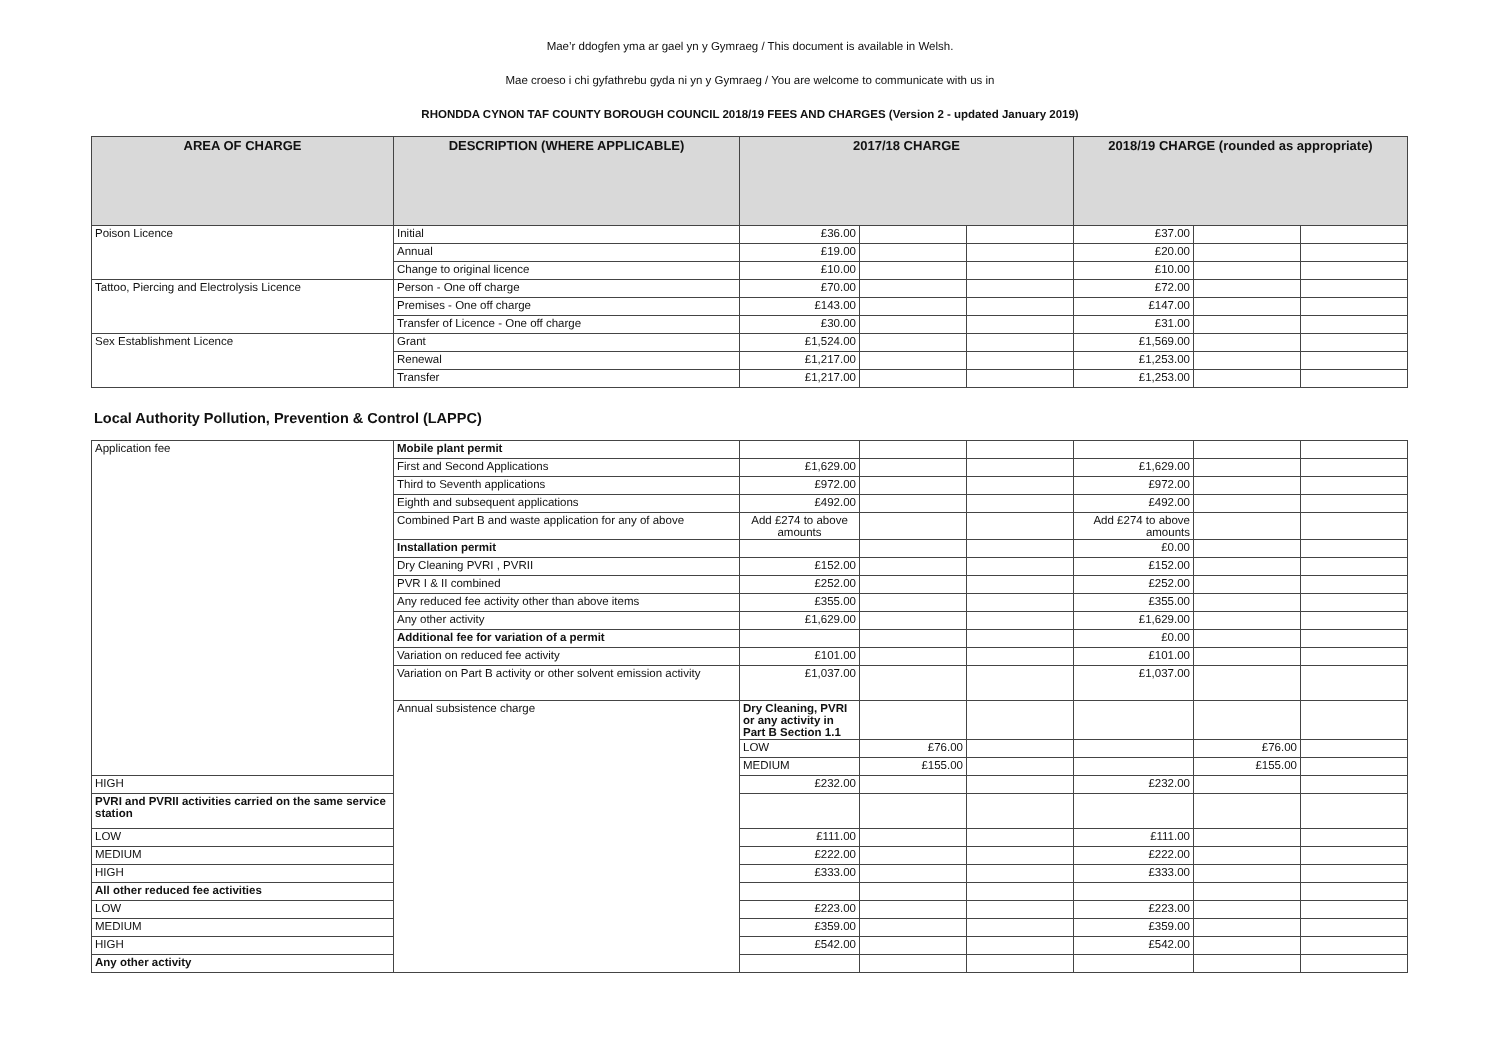Mae’r ddogfen yma ar gael yn y Gymraeg / This document is available in Welsh.
Mae croeso i chi gyfathrebu gyda ni yn y Gymraeg / You are welcome to communicate with us in
RHONDDA CYNON TAF COUNTY BOROUGH COUNCIL 2018/19 FEES AND CHARGES (Version 2 - updated January 2019)
| AREA OF CHARGE | DESCRIPTION (WHERE APPLICABLE) | 2017/18 CHARGE | | | 2018/19 CHARGE (rounded as appropriate) | | |
| --- | --- | --- | --- | --- | --- | --- | --- |
| Poison Licence | Initial | £36.00 | | | £37.00 | | |
| | Annual | £19.00 | | | £20.00 | | |
| | Change to original licence | £10.00 | | | £10.00 | | |
| Tattoo, Piercing and Electrolysis Licence | Person - One off charge | £70.00 | | | £72.00 | | |
| | Premises - One off charge | £143.00 | | | £147.00 | | |
| | Transfer of Licence - One off charge | £30.00 | | | £31.00 | | |
| Sex Establishment Licence | Grant | £1,524.00 | | | £1,569.00 | | |
| | Renewal | £1,217.00 | | | £1,253.00 | | |
| | Transfer | £1,217.00 | | | £1,253.00 | | |
Local Authority Pollution, Prevention & Control (LAPPC)
| Application fee | Mobile plant permit | | | | | | | |
| | First and Second Applications | £1,629.00 | | | £1,629.00 | | | |
| | Third to Seventh applications | £972.00 | | | £972.00 | | | |
| | Eighth and subsequent applications | £492.00 | | | £492.00 | | | |
| | Combined Part B and waste application for any of above | Add £274 to above amounts | | | Add £274 to above amounts | | | |
| | Installation permit | | | | £0.00 | | | |
| | Dry Cleaning PVRI , PVRII | £152.00 | | | £152.00 | | | |
| | PVR I & II combined | £252.00 | | | £252.00 | | | |
| | Any reduced fee activity other than above items | £355.00 | | | £355.00 | | | |
| | Any other activity | £1,629.00 | | | £1,629.00 | | | |
| | Additional fee for variation of a permit | | | | £0.00 | | | |
| | Variation on reduced fee activity | £101.00 | | | £101.00 | | | |
| | Variation on Part B activity or other solvent emission activity | £1,037.00 | | | £1,037.00 | | | |
| | Annual subsistence charge | Dry Cleaning, PVRI or any activity in Part B Section 1.1 | | | | | | |
| | | LOW | £76.00 | | | £76.00 | | |
| | | MEDIUM | £155.00 | | | £155.00 | | |
| HIGH | | £232.00 | | | £232.00 | | | |
| PVRI and PVRII activities carried on the same service station | | | | | | | | |
| LOW | | £111.00 | | | £111.00 | | | |
| MEDIUM | | £222.00 | | | £222.00 | | | |
| HIGH | | £333.00 | | | £333.00 | | | |
| All other reduced fee activities | | | | | | | | |
| LOW | | £223.00 | | | £223.00 | | | |
| MEDIUM | | £359.00 | | | £359.00 | | | |
| HIGH | | £542.00 | | | £542.00 | | | |
| Any other activity | | | | | | | | |